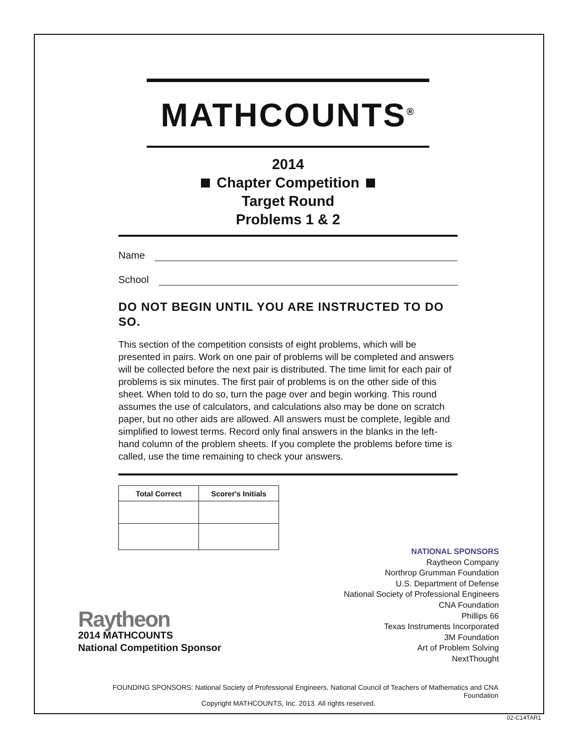MATHCOUNTS<sup>®</sup>
2014
Chapter Competition
Target Round
Problems 1 & 2
Name
School
DO NOT BEGIN UNTIL YOU ARE INSTRUCTED TO DO SO.
This section of the competition consists of eight problems, which will be presented in pairs. Work on one pair of problems will be completed and answers will be collected before the next pair is distributed. The time limit for each pair of problems is six minutes. The first pair of problems is on the other side of this sheet. When told to do so, turn the page over and begin working. This round assumes the use of calculators, and calculations also may be done on scratch paper, but no other aids are allowed. All answers must be complete, legible and simplified to lowest terms. Record only final answers in the blanks in the left-hand column of the problem sheets. If you complete the problems before time is called, use the time remaining to check your answers.
| Total Correct | Scorer's Initials |
| --- | --- |
NATIONAL SPONSORS
Raytheon Company
Northrop Grumman Foundation
U.S. Department of Defense
National Society of Professional Engineers
CNA Foundation
Phillips 66
Texas Instruments Incorporated
3M Foundation
Art of Problem Solving
NextThought
Raytheon
2014 MATHCOUNTS
National Competition Sponsor
FOUNDING SPONSORS: National Society of Professional Engineers, National Council of Teachers of Mathematics and CNA Foundation
Copyright MATHCOUNTS, Inc. 2013. All rights reserved.
02-C14TAR1